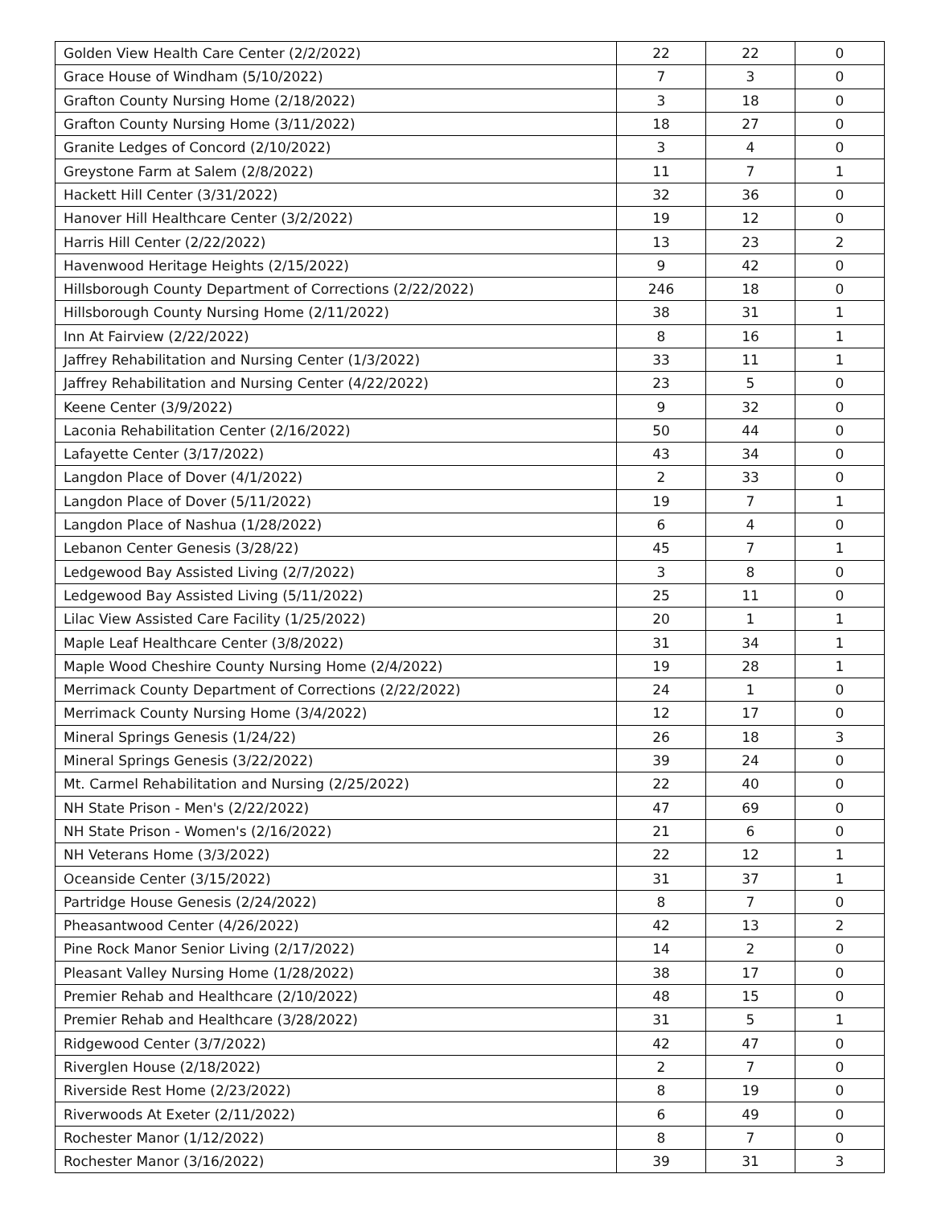| Golden View Health Care Center (2/2/2022) | 22 | 22 | 0 |
| Grace House of Windham (5/10/2022) | 7 | 3 | 0 |
| Grafton County Nursing Home (2/18/2022) | 3 | 18 | 0 |
| Grafton County Nursing Home (3/11/2022) | 18 | 27 | 0 |
| Granite Ledges of Concord (2/10/2022) | 3 | 4 | 0 |
| Greystone Farm at Salem (2/8/2022) | 11 | 7 | 1 |
| Hackett Hill Center (3/31/2022) | 32 | 36 | 0 |
| Hanover Hill Healthcare Center (3/2/2022) | 19 | 12 | 0 |
| Harris Hill Center (2/22/2022) | 13 | 23 | 2 |
| Havenwood Heritage Heights (2/15/2022) | 9 | 42 | 0 |
| Hillsborough County Department of Corrections (2/22/2022) | 246 | 18 | 0 |
| Hillsborough County Nursing Home (2/11/2022) | 38 | 31 | 1 |
| Inn At Fairview (2/22/2022) | 8 | 16 | 1 |
| Jaffrey Rehabilitation and Nursing Center (1/3/2022) | 33 | 11 | 1 |
| Jaffrey Rehabilitation and Nursing Center (4/22/2022) | 23 | 5 | 0 |
| Keene Center (3/9/2022) | 9 | 32 | 0 |
| Laconia Rehabilitation Center (2/16/2022) | 50 | 44 | 0 |
| Lafayette Center (3/17/2022) | 43 | 34 | 0 |
| Langdon Place of Dover (4/1/2022) | 2 | 33 | 0 |
| Langdon Place of Dover (5/11/2022) | 19 | 7 | 1 |
| Langdon Place of Nashua (1/28/2022) | 6 | 4 | 0 |
| Lebanon Center Genesis (3/28/22) | 45 | 7 | 1 |
| Ledgewood Bay Assisted Living (2/7/2022) | 3 | 8 | 0 |
| Ledgewood Bay Assisted Living (5/11/2022) | 25 | 11 | 0 |
| Lilac View Assisted Care Facility (1/25/2022) | 20 | 1 | 1 |
| Maple Leaf Healthcare Center (3/8/2022) | 31 | 34 | 1 |
| Maple Wood Cheshire County Nursing Home (2/4/2022) | 19 | 28 | 1 |
| Merrimack County Department of Corrections (2/22/2022) | 24 | 1 | 0 |
| Merrimack County Nursing Home (3/4/2022) | 12 | 17 | 0 |
| Mineral Springs Genesis (1/24/22) | 26 | 18 | 3 |
| Mineral Springs Genesis (3/22/2022) | 39 | 24 | 0 |
| Mt. Carmel Rehabilitation and Nursing (2/25/2022) | 22 | 40 | 0 |
| NH State Prison - Men's (2/22/2022) | 47 | 69 | 0 |
| NH State Prison - Women's (2/16/2022) | 21 | 6 | 0 |
| NH Veterans Home (3/3/2022) | 22 | 12 | 1 |
| Oceanside Center (3/15/2022) | 31 | 37 | 1 |
| Partridge House Genesis (2/24/2022) | 8 | 7 | 0 |
| Pheasantwood Center (4/26/2022) | 42 | 13 | 2 |
| Pine Rock Manor Senior Living (2/17/2022) | 14 | 2 | 0 |
| Pleasant Valley Nursing Home (1/28/2022) | 38 | 17 | 0 |
| Premier Rehab and Healthcare (2/10/2022) | 48 | 15 | 0 |
| Premier Rehab and Healthcare (3/28/2022) | 31 | 5 | 1 |
| Ridgewood Center (3/7/2022) | 42 | 47 | 0 |
| Riverglen House (2/18/2022) | 2 | 7 | 0 |
| Riverside Rest Home (2/23/2022) | 8 | 19 | 0 |
| Riverwoods At Exeter (2/11/2022) | 6 | 49 | 0 |
| Rochester Manor (1/12/2022) | 8 | 7 | 0 |
| Rochester Manor (3/16/2022) | 39 | 31 | 3 |